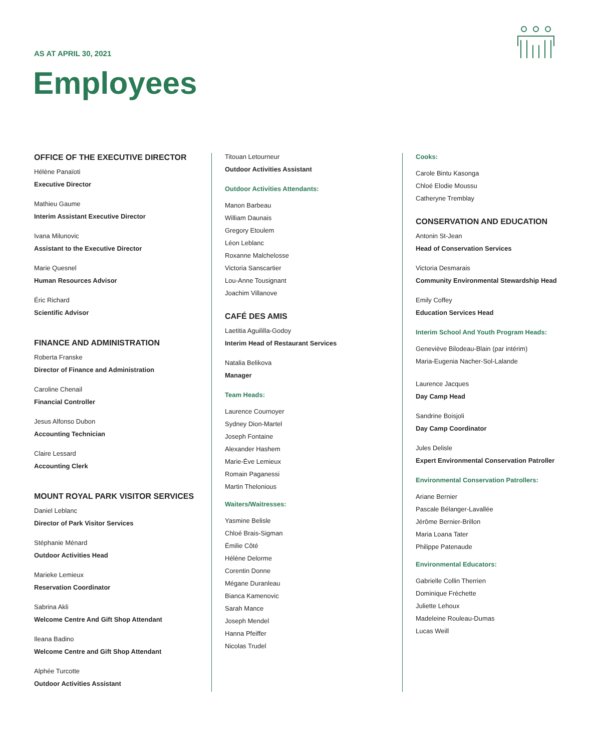AS AT APRIL 30, 2021
Employees
OFFICE OF THE EXECUTIVE DIRECTOR
Hélène Panaïoti
Executive Director
Mathieu Gaume
Interim Assistant Executive Director
Ivana Milunovic
Assistant to the Executive Director
Marie Quesnel
Human Resources Advisor
Éric Richard
Scientific Advisor
FINANCE AND ADMINISTRATION
Roberta Franske
Director of Finance and Administration
Caroline Chenail
Financial Controller
Jesus Alfonso Dubon
Accounting Technician
Claire Lessard
Accounting Clerk
MOUNT ROYAL PARK VISITOR SERVICES
Daniel Leblanc
Director of Park Visitor Services
Stéphanie Ménard
Outdoor Activities Head
Marieke Lemieux
Reservation Coordinator
Sabrina Akli
Welcome Centre And Gift Shop Attendant
Ileana Badino
Welcome Centre and Gift Shop Attendant
Alphée Turcotte
Outdoor Activities Assistant
Titouan Letourneur
Outdoor Activities Assistant
Outdoor Activities Attendants:
Manon Barbeau
William Daunais
Gregory Etoulem
Léon Leblanc
Roxanne Malchelosse
Victoria Sanscartier
Lou-Anne Tousignant
Joachim Villanove
CAFÉ DES AMIS
Laetitia Aguililla-Godoy
Interim Head of Restaurant Services
Natalia Belikova
Manager
Team Heads:
Laurence Cournoyer
Sydney Dion-Martel
Joseph Fontaine
Alexander Hashem
Marie-Ève Lemieux
Romain Paganessi
Martin Thelonious
Waiters/Waitresses:
Yasmine Belisle
Chloé Brais-Sigman
Émilie Côté
Hélène Delorme
Corentin Donne
Mégane Duranleau
Bianca Kamenovic
Sarah Mance
Joseph Mendel
Hanna Pfeiffer
Nicolas Trudel
Cooks:
Carole Bintu Kasonga
Chloé Elodie Moussu
Catheryne Tremblay
CONSERVATION AND EDUCATION
Antonin St-Jean
Head of Conservation Services
Victoria Desmarais
Community Environmental Stewardship Head
Emily Coffey
Education Services Head
Interim School And Youth Program Heads:
Geneviève Bilodeau-Blain (par intérim)
Maria-Eugenia Nacher-Sol-Lalande
Laurence Jacques
Day Camp Head
Sandrine Boisjoli
Day Camp Coordinator
Jules Delisle
Expert Environmental Conservation Patroller
Environmental Conservation Patrollers:
Ariane Bernier
Pascale Bélanger-Lavallée
Jérôme Bernier-Brillon
Maria Loana Tater
Philippe Patenaude
Environmental Educators:
Gabrielle Collin Therrien
Dominique Fréchette
Juliette Lehoux
Madeleine Rouleau-Dumas
Lucas Weill